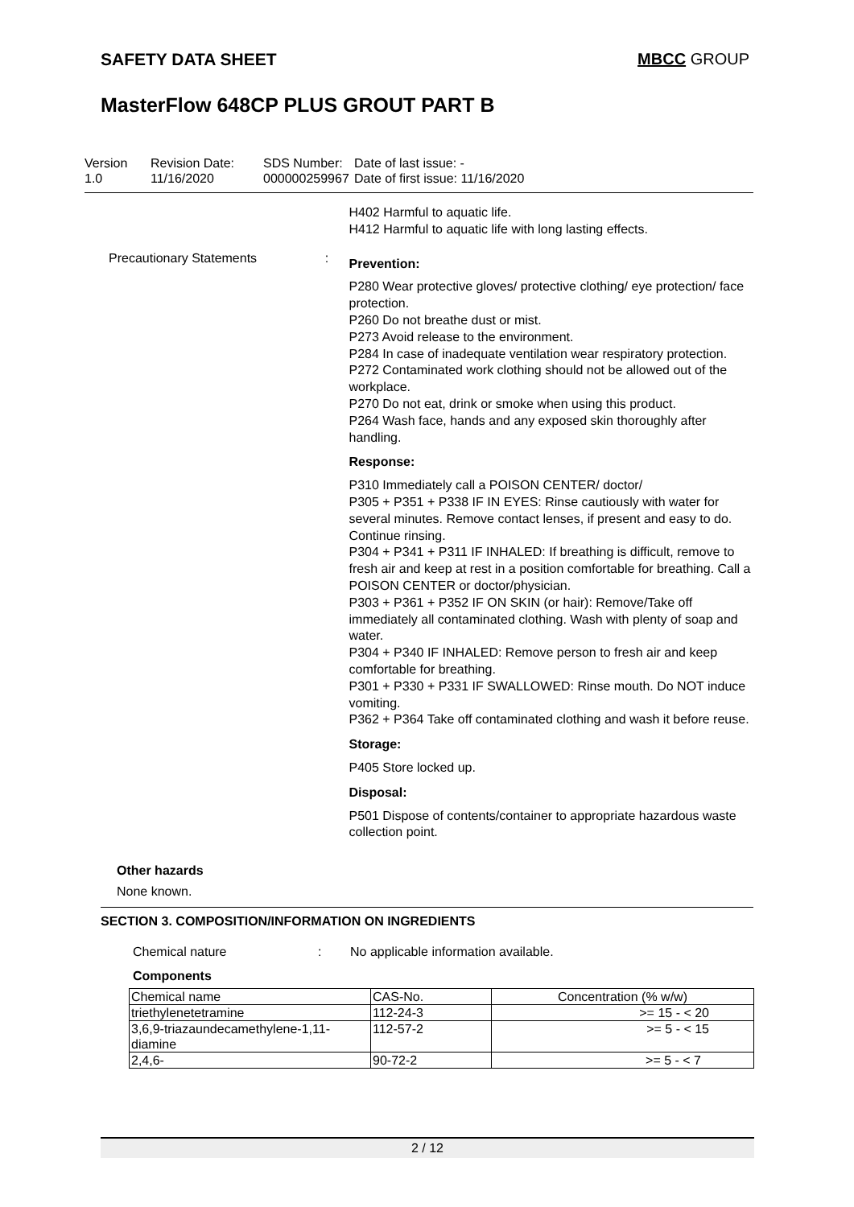SAFETY DATA SHEET MBCC GROUP
MasterFlow 648CP PLUS GROUT PART B
Version
1.0
Revision Date:
11/16/2020
SDS Number:
000000259967
Date of last issue: -
Date of first issue: 11/16/2020
H402 Harmful to aquatic life.
H412 Harmful to aquatic life with long lasting effects.
Precautionary Statements :
Prevention:
P280 Wear protective gloves/ protective clothing/ eye protection/ face protection.
P260 Do not breathe dust or mist.
P273 Avoid release to the environment.
P284 In case of inadequate ventilation wear respiratory protection.
P272 Contaminated work clothing should not be allowed out of the workplace.
P270 Do not eat, drink or smoke when using this product.
P264 Wash face, hands and any exposed skin thoroughly after handling.
Response:
P310 Immediately call a POISON CENTER/ doctor/
P305 + P351 + P338 IF IN EYES: Rinse cautiously with water for several minutes. Remove contact lenses, if present and easy to do. Continue rinsing.
P304 + P341 + P311 IF INHALED: If breathing is difficult, remove to fresh air and keep at rest in a position comfortable for breathing. Call a POISON CENTER or doctor/physician.
P303 + P361 + P352 IF ON SKIN (or hair): Remove/Take off immediately all contaminated clothing. Wash with plenty of soap and water.
P304 + P340 IF INHALED: Remove person to fresh air and keep comfortable for breathing.
P301 + P330 + P331 IF SWALLOWED: Rinse mouth. Do NOT induce vomiting.
P362 + P364 Take off contaminated clothing and wash it before reuse.
Storage:
P405 Store locked up.
Disposal:
P501 Dispose of contents/container to appropriate hazardous waste collection point.
Other hazards
None known.
SECTION 3. COMPOSITION/INFORMATION ON INGREDIENTS
Chemical nature : No applicable information available.
Components
| Chemical name | CAS-No. | Concentration (% w/w) |
| triethylenetetramine | 112-24-3 | >= 15 - < 20 |
| 3,6,9-triazaundecamethylene-1,11-diamine | 112-57-2 | >= 5 - < 15 |
| 2,4,6- | 90-72-2 | >= 5 - < 7 |
2 / 12